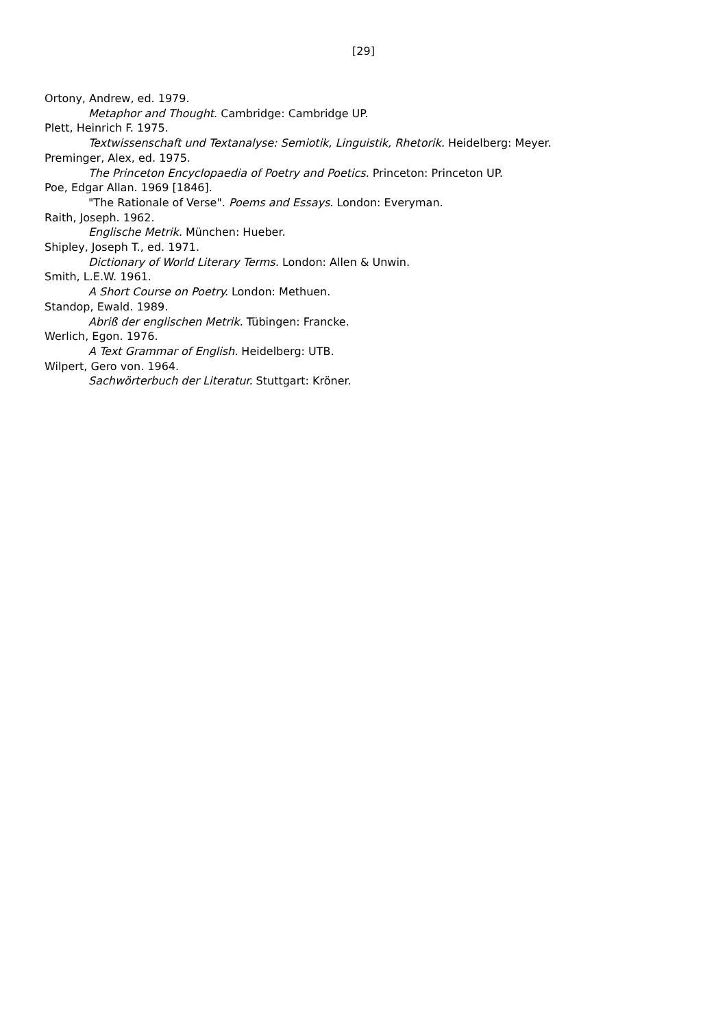[29]
Ortony, Andrew, ed. 1979.
Metaphor and Thought. Cambridge: Cambridge UP.
Plett, Heinrich F. 1975.
Textwissenschaft und Textanalyse: Semiotik, Linguistik, Rhetorik. Heidelberg: Meyer.
Preminger, Alex, ed. 1975.
The Princeton Encyclopaedia of Poetry and Poetics. Princeton: Princeton UP.
Poe, Edgar Allan. 1969 [1846].
"The Rationale of Verse". Poems and Essays. London: Everyman.
Raith, Joseph. 1962.
Englische Metrik. München: Hueber.
Shipley, Joseph T., ed. 1971.
Dictionary of World Literary Terms. London: Allen & Unwin.
Smith, L.E.W. 1961.
A Short Course on Poetry. London: Methuen.
Standop, Ewald. 1989.
Abriß der englischen Metrik. Tübingen: Francke.
Werlich, Egon. 1976.
A Text Grammar of English. Heidelberg: UTB.
Wilpert, Gero von. 1964.
Sachwörterbuch der Literatur. Stuttgart: Kröner.